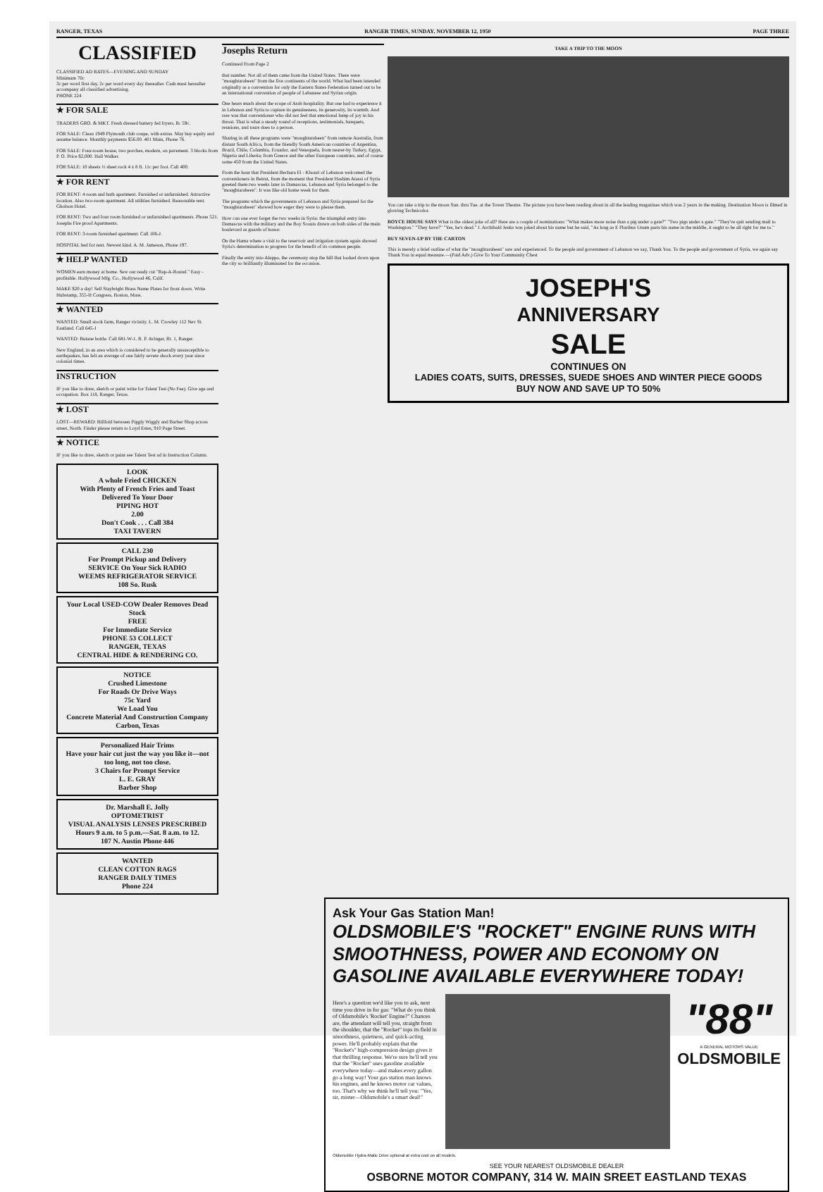RANGER, TEXAS RANGER TIMES, SUNDAY, NOVEMBER 12, 1950 PAGE THREE
CLASSIFIED
CLASSIFIED AD RATES—EVENING AND SUNDAY
Minimum 70c
3c per word first day, 2c per word every day thereafter. Cash must hereafter accompany all classified advertising.
PHONE 224
★ FOR SALE
TRADERS GRO. & MKT. Fresh dressed battery fed fryers, lb. 59c.
FOR SALE: Clean 1949 Plymouth club coupe, with extras. May buy equity and assume balance. Monthly payments $56.00. 401 Main, Phone 76.
FOR SALE: Four-room house, two porches, modern, on pavement. 3 blocks from P. O. Price $2,000. Hall Walker.
FOR SALE: 10 sheets ½ sheet rock 4 x 8 ft. 11c per foot. Call 400.
★ FOR RENT
FOR RENT: 4 room and bath apartment. Furnished or unfurnished. Attractive location. Also two-room apartment. All utilities furnished. Reasonable rent. Gholson Hotel.
FOR RENT: Two and four room furnished or unfurnished apartments. Phone 521. Josephs Fire proof Apartments.
FOR RENT: 3-room furnished apartment. Call 106-J.
HOSPITAL bed for rent. Newest kind. A. M. Jameson, Phone 197.
★ HELP WANTED
WOMEN earn money at home. Sew our ready cut "Rap-A-Round." Easy - profitable. Hollywood Mfg. Co., Hollywood 46, Calif.
MAKE $20 a day! Sell Staybright Brass Name Plates for front doors. Write Hubstamp, 355-H Congress, Boston, Mass.
★ WANTED
WANTED: Small stock farm, Ranger vicinity. L. M. Crowley 112 Nev St. Eastland. Call 645-J
WANTED: Butane bottle. Call 681-W-1. R. P. Avinger, Rt. 1, Ranger.
New England, in an area which is considered to be generally unsusceptible to earthquakes, has felt an average of one fairly severe shock every year since colonial times.
INSTRUCTION
IF you like to draw, sketch or paint write for Talent Test (No Fee). Give age and occupation. Box 118, Ranger, Texas.
★ LOST
LOST—REWARD: Billfold between Piggly Wiggly and Barber Shop across street, North. Finder please return to Loyd Estes, 910 Page Street.
★ NOTICE
IF you like to draw, sketch or paint see Talent Test ad in Instruction Column.
LOOK
A whole Fried CHICKEN
With Plenty of French Fries and Toast
Delivered To Your Door
PIPING HOT
2.00
Don't Cook . . . Call 384
TAXI TAVERN
CALL 230
For Prompt Pickup and Delivery
SERVICE On Your Sick RADIO
WEEMS REFRIGERATOR SERVICE
108 So. Rusk
Your Local USED-COW Dealer Removes Dead Stock
FREE
For Immediate Service
PHONE 53 COLLECT
RANGER, TEXAS
CENTRAL HIDE & RENDERING CO.
NOTICE
Crushed Limestone
For Roads Or Drive Ways
75c Yard
We Load You
Concrete Material And Construction Company
Carbon, Texas
Personalized Hair Trims
Have your hair cut just the way you like it—not too long, not too close.
3 Chairs for Prompt Service
L. E. GRAY
Barber Shop
Dr. Marshall E. Jolly
OPTOMETRIST
VISUAL ANALYSIS LENSES PRESCRIBED
Hours 9 a.m. to 5 p.m.—Sat. 8 a.m. to 12.
107 N. Austin Phone 446
WANTED
CLEAN COTTON RAGS
RANGER DAILY TIMES
Phone 224
Josephs Return
Continued From Page 2
that number. Not all of them came from the United States. There were "moughtarabeen" from the five continents of the world. What had been intended originally as a convention for only the Eastern States Federation turned out to be an international convention of people of Lebanese and Syrian origin.
One hears much about the scope of Arab hospitality. But one had to experience it in Lebanon and Syria to capture its genuineness, its generosity, its warmth. And rare was that conventioner who did not feel that emotional lump of joy in his throat. That is what a steady round of receptions, testimonials, banquets, reunions, and tours does to a person.
Sharing in all these programs were "moughtarabeen" from remote Australia, from distant South Africa, from the friendly South American countries of Argentina, Brazil, Chile, Columbia, Ecuador, and Venequela, from nearer-by Turkey, Egypt, Nigeria and Liberia; from Greece and the other European countries, and of course some 450 from the United States.
From the hour that President Bechara El - Khouri of Lebanon welcomed the conventioners in Beirut, from the moment that President Hashim Atassi of Syria greeted them two weeks later in Damascus, Lebanon and Syria belonged to the "moughtarabeen". It was like old home week for them.
The programs which the governments of Lebanon and Syria prepared for the "moughtarabeen" showed how eager they were to please them.
How can one ever forget the two weeks in Syria: the triumphal entry into Damascus with the military and the Boy Scouts drawn on both sides of the main boulevard as guards of honor.
On the Hama where a visit to the reservoir and irrigation system again showed Syria's determination to progress for the benefit of its common people.
Finally the entry into Aleppo, the ceremony atop the hill that looked down upon the city so brilliantly illuminated for the occasion.
TAKE A TRIP TO THE MOON
You can take a trip to the moon Sun. thru Tue. at the Tower Theatre. The picture you have been reading about in all the leading magazines which was 2 years in the making. Destination Moon is filmed in glowing Technicolor.
BOYCE HOUSE SAYS What is the oldest joke of all? Here are a couple of nominations: "What makes more noise than a pig under a gate?" "Two pigs under a gate." "They've quit sending mail to Washington." "They have?" "Yes, he's dead." J. Archibald Jenks was joked about his name but he said, "As long as E Pluribus Unum parts his name in the middle, it ought to be all right for me to."
BUY SEVEN-UP BY THE CARTON
This is merely a brief outline of what the "moughtarabeen" saw and experienced. To the people and government of Lebanon we say, Thank You. To the people and government of Syria, we again say Thank You in equal measure.—(Paid Adv.) Give To Your Community Chest
JOSEPH'S
ANNIVERSARY
SALE
CONTINUES ON
LADIES COATS, SUITS, DRESSES, SUEDE SHOES AND WINTER PIECE GOODS
BUY NOW AND SAVE UP TO 50%
Ask Your Gas Station Man!
OLDSMOBILE'S "ROCKET" ENGINE RUNS WITH SMOOTHNESS, POWER AND ECONOMY ON GASOLINE AVAILABLE EVERYWHERE TODAY!
Here's a question we'd like you to ask, next time you drive in for gas: "What do you think of Oldsmobile's 'Rocket' Engine?" Chances are, the attendant will tell you, straight from the shoulder, that the "Rocket" tops its field in smoothness, quietness, and quick-acting power. He'll probably explain that the "Rocket's" high-compression design gives it that thrilling response. We're sure he'll tell you that the "Rocket" uses gasoline available everywhere today—and makes every gallon go a long way! Your gas station man knows his engines, and he knows motor car values, too. That's why we think he'll tell you: "Yes, sir, mister—Oldsmobile's a smart deal!"
"88"
A GENERAL MOTORS VALUE
OLDSMOBILE
Oldsmobile Hydra-Matic Drive optional at extra cost on all models.
SEE YOUR NEAREST OLDSMOBILE DEALER
OSBORNE MOTOR COMPANY, 314 W. MAIN SREET EASTLAND TEXAS